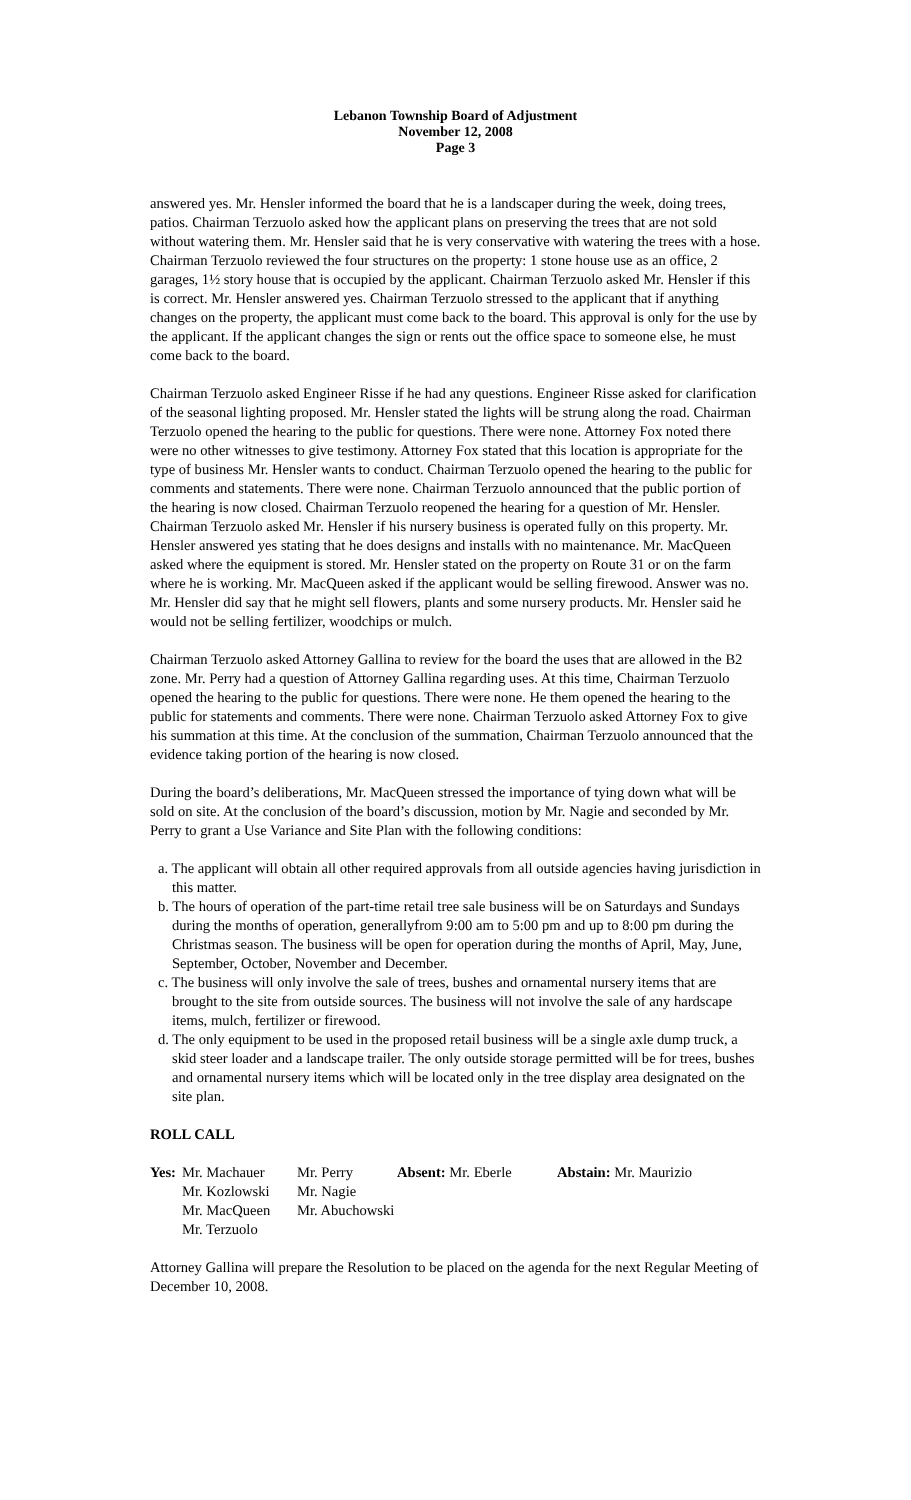Lebanon Township Board of Adjustment
November 12, 2008
Page 3
answered yes. Mr. Hensler informed the board that he is a landscaper during the week, doing trees, patios. Chairman Terzuolo asked how the applicant plans on preserving the trees that are not sold without watering them. Mr. Hensler said that he is very conservative with watering the trees with a hose. Chairman Terzuolo reviewed the four structures on the property: 1 stone house use as an office, 2 garages, 1½ story house that is occupied by the applicant. Chairman Terzuolo asked Mr. Hensler if this is correct. Mr. Hensler answered yes. Chairman Terzuolo stressed to the applicant that if anything changes on the property, the applicant must come back to the board. This approval is only for the use by the applicant. If the applicant changes the sign or rents out the office space to someone else, he must come back to the board.
Chairman Terzuolo asked Engineer Risse if he had any questions. Engineer Risse asked for clarification of the seasonal lighting proposed. Mr. Hensler stated the lights will be strung along the road. Chairman Terzuolo opened the hearing to the public for questions. There were none. Attorney Fox noted there were no other witnesses to give testimony. Attorney Fox stated that this location is appropriate for the type of business Mr. Hensler wants to conduct. Chairman Terzuolo opened the hearing to the public for comments and statements. There were none. Chairman Terzuolo announced that the public portion of the hearing is now closed. Chairman Terzuolo reopened the hearing for a question of Mr. Hensler. Chairman Terzuolo asked Mr. Hensler if his nursery business is operated fully on this property. Mr. Hensler answered yes stating that he does designs and installs with no maintenance. Mr. MacQueen asked where the equipment is stored. Mr. Hensler stated on the property on Route 31 or on the farm where he is working. Mr. MacQueen asked if the applicant would be selling firewood. Answer was no. Mr. Hensler did say that he might sell flowers, plants and some nursery products. Mr. Hensler said he would not be selling fertilizer, woodchips or mulch.
Chairman Terzuolo asked Attorney Gallina to review for the board the uses that are allowed in the B2 zone. Mr. Perry had a question of Attorney Gallina regarding uses. At this time, Chairman Terzuolo opened the hearing to the public for questions. There were none. He them opened the hearing to the public for statements and comments. There were none. Chairman Terzuolo asked Attorney Fox to give his summation at this time. At the conclusion of the summation, Chairman Terzuolo announced that the evidence taking portion of the hearing is now closed.
During the board’s deliberations, Mr. MacQueen stressed the importance of tying down what will be sold on site. At the conclusion of the board’s discussion, motion by Mr. Nagie and seconded by Mr. Perry to grant a Use Variance and Site Plan with the following conditions:
a. The applicant will obtain all other required approvals from all outside agencies having jurisdiction in this matter.
b. The hours of operation of the part-time retail tree sale business will be on Saturdays and Sundays during the months of operation, generallyfrom 9:00 am to 5:00 pm and up to 8:00 pm during the Christmas season. The business will be open for operation during the months of April, May, June, September, October, November and December.
c. The business will only involve the sale of trees, bushes and ornamental nursery items that are brought to the site from outside sources. The business will not involve the sale of any hardscape items, mulch, fertilizer or firewood.
d. The only equipment to be used in the proposed retail business will be a single axle dump truck, a skid steer loader and a landscape trailer. The only outside storage permitted will be for trees, bushes and ornamental nursery items which will be located only in the tree display area designated on the site plan.
ROLL CALL
| Yes: | Mr. Machauer | Mr. Perry | Absent: Mr. Eberle | Abstain: Mr. Maurizio |
| | Mr. Kozlowski | Mr. Nagie | | |
| | Mr. MacQueen | Mr. Abuchowski | | |
| | Mr. Terzuolo | | | |
Attorney Gallina will prepare the Resolution to be placed on the agenda for the next Regular Meeting of December 10, 2008.